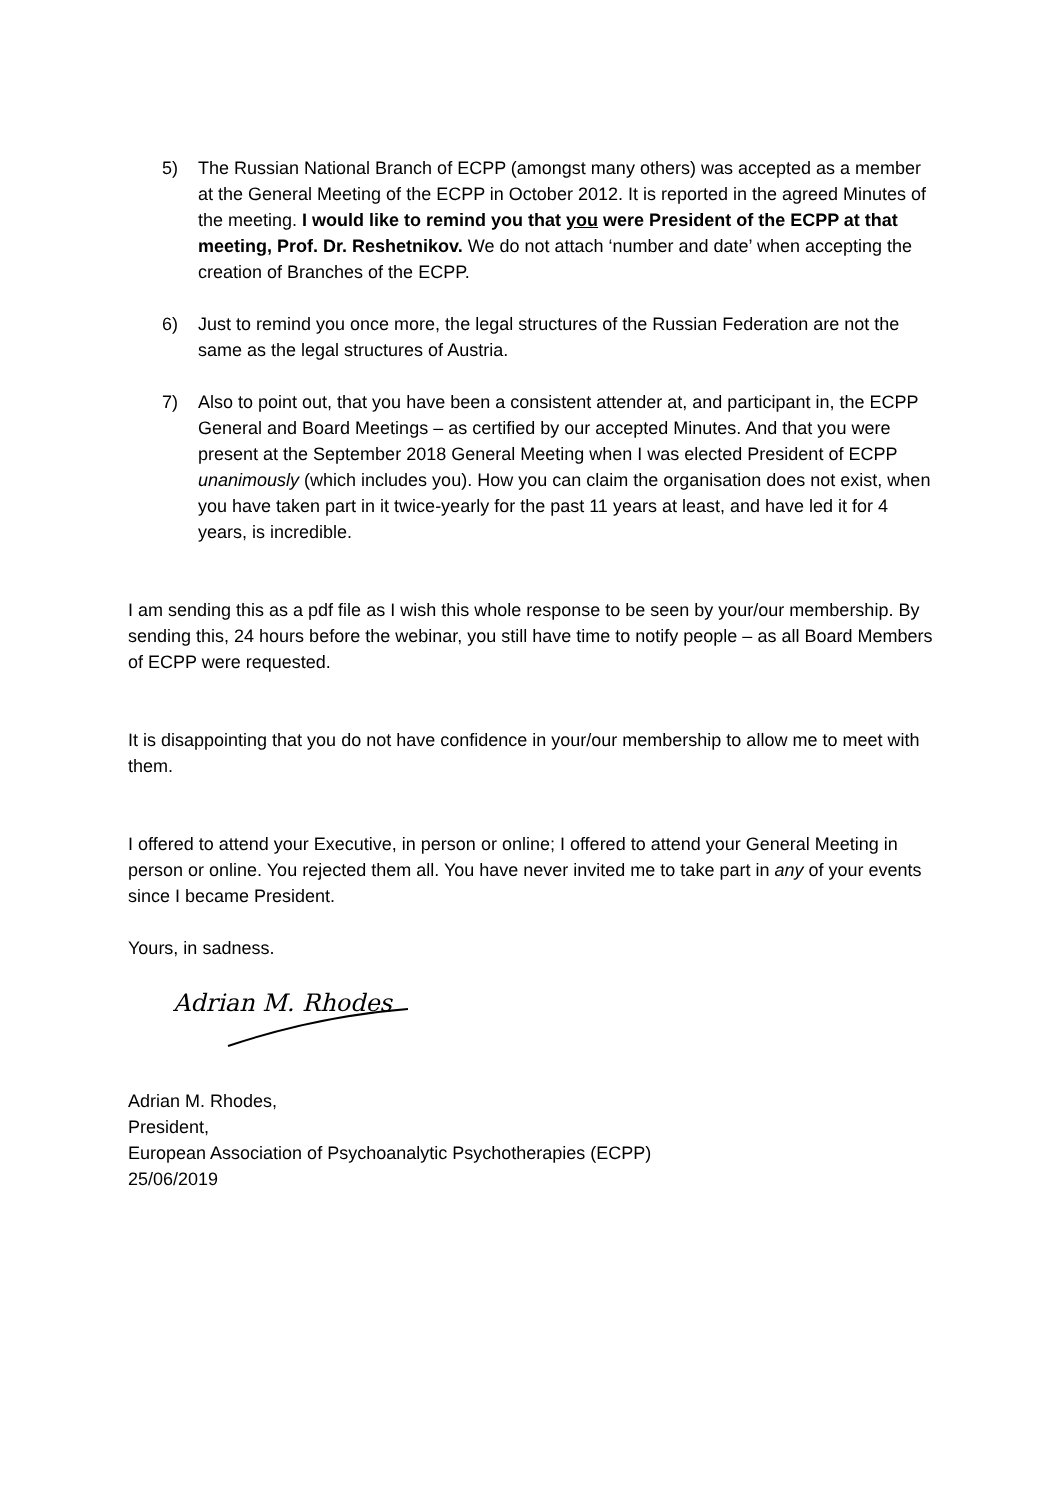5) The Russian National Branch of ECPP (amongst many others) was accepted as a member at the General Meeting of the ECPP in October 2012. It is reported in the agreed Minutes of the meeting. I would like to remind you that you were President of the ECPP at that meeting, Prof. Dr. Reshetnikov. We do not attach ‘number and date’ when accepting the creation of Branches of the ECPP.
6) Just to remind you once more, the legal structures of the Russian Federation are not the same as the legal structures of Austria.
7) Also to point out, that you have been a consistent attender at, and participant in, the ECPP General and Board Meetings – as certified by our accepted Minutes. And that you were present at the September 2018 General Meeting when I was elected President of ECPP unanimously (which includes you). How you can claim the organisation does not exist, when you have taken part in it twice-yearly for the past 11 years at least, and have led it for 4 years, is incredible.
I am sending this as a pdf file as I wish this whole response to be seen by your/our membership. By sending this, 24 hours before the webinar, you still have time to notify people – as all Board Members of ECPP were requested.
It is disappointing that you do not have confidence in your/our membership to allow me to meet with them.
I offered to attend your Executive, in person or online; I offered to attend your General Meeting in person or online. You rejected them all. You have never invited me to take part in any of your events since I became President.
Yours, in sadness.
Adrian M. Rhodes
Adrian M. Rhodes,
President,
European Association of Psychoanalytic Psychotherapies (ECPP)
25/06/2019